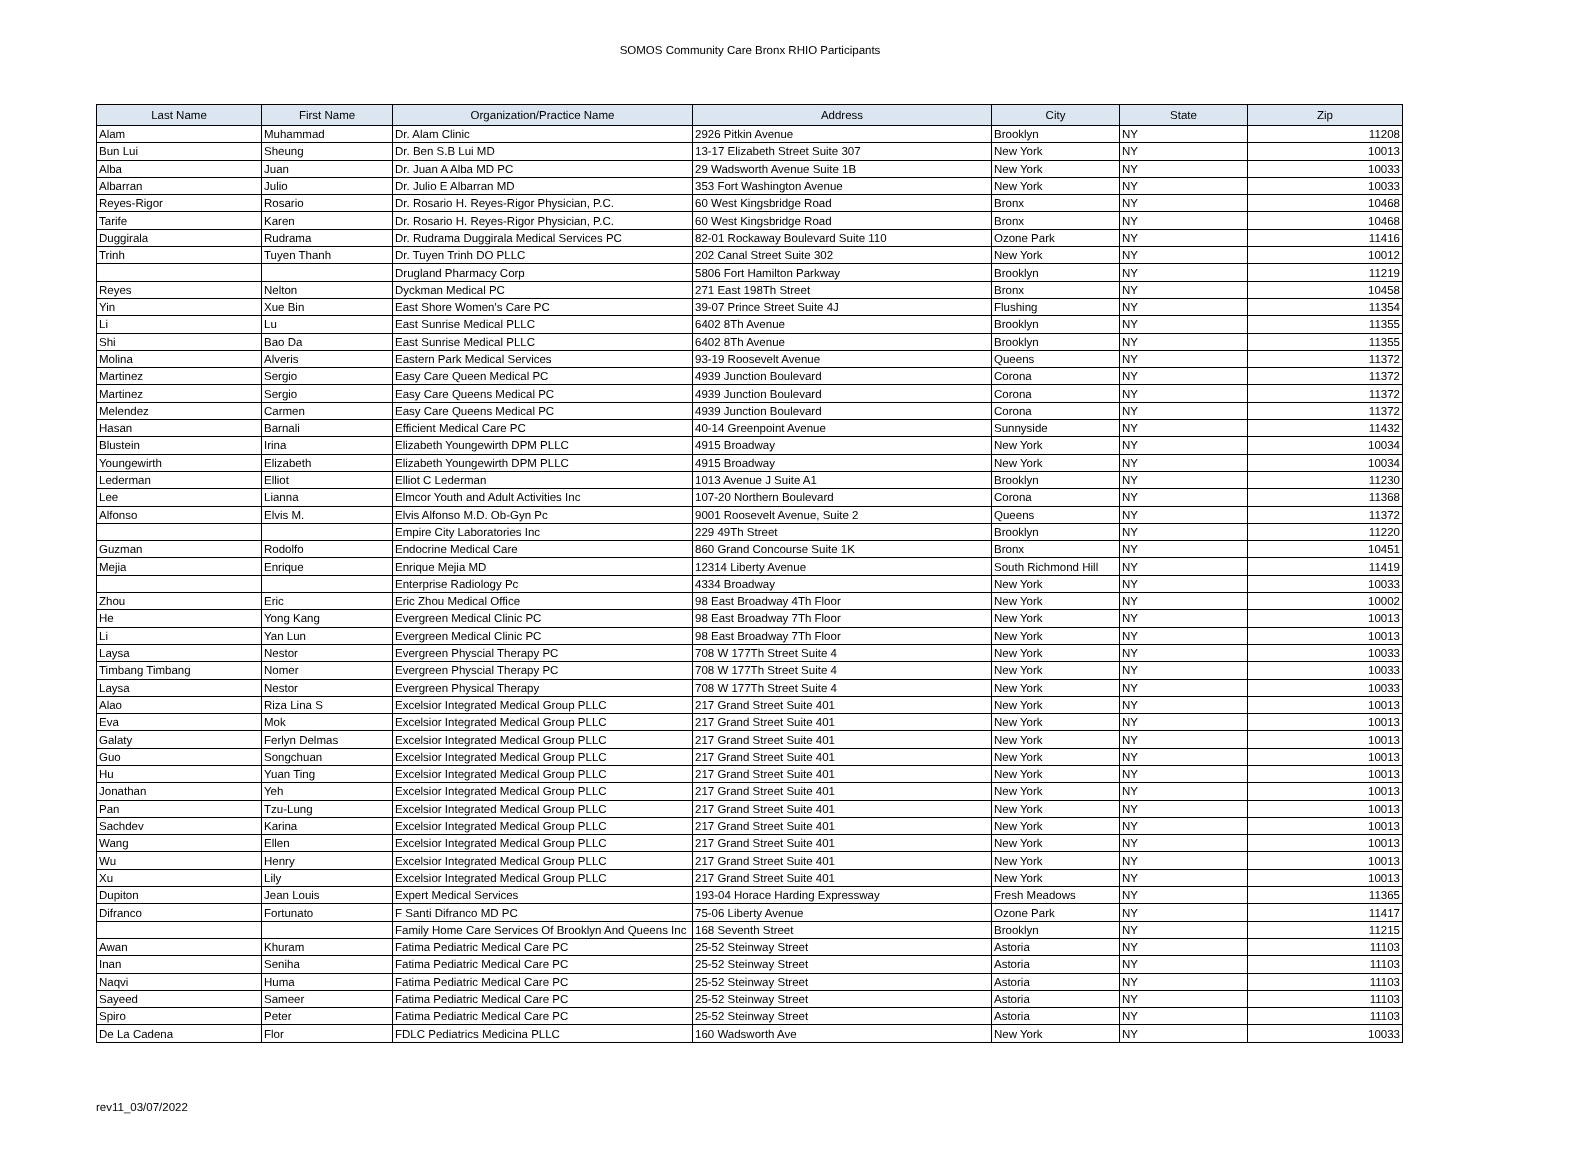SOMOS Community Care Bronx RHIO Participants
| Last Name | First Name | Organization/Practice Name | Address | City | State | Zip |
| --- | --- | --- | --- | --- | --- | --- |
| Alam | Muhammad | Dr. Alam Clinic | 2926 Pitkin Avenue | Brooklyn | NY | 11208 |
| Bun Lui | Sheung | Dr. Ben S.B Lui MD | 13-17 Elizabeth Street Suite 307 | New York | NY | 10013 |
| Alba | Juan | Dr. Juan A Alba MD PC | 29 Wadsworth Avenue Suite 1B | New York | NY | 10033 |
| Albarran | Julio | Dr. Julio E Albarran MD | 353 Fort Washington Avenue | New York | NY | 10033 |
| Reyes-Rigor | Rosario | Dr. Rosario H. Reyes-Rigor Physician, P.C. | 60 West Kingsbridge Road | Bronx | NY | 10468 |
| Tarife | Karen | Dr. Rosario H. Reyes-Rigor Physician, P.C. | 60 West Kingsbridge Road | Bronx | NY | 10468 |
| Duggirala | Rudrama | Dr. Rudrama Duggirala Medical Services PC | 82-01 Rockaway Boulevard Suite 110 | Ozone Park | NY | 11416 |
| Trinh | Tuyen Thanh | Dr. Tuyen Trinh DO PLLC | 202 Canal Street Suite 302 | New York | NY | 10012 |
| | | Drugland Pharmacy Corp | 5806 Fort Hamilton Parkway | Brooklyn | NY | 11219 |
| Reyes | Nelton | Dyckman Medical PC | 271 East 198Th Street | Bronx | NY | 10458 |
| Yin | Xue Bin | East Shore Women's Care PC | 39-07 Prince Street Suite 4J | Flushing | NY | 11354 |
| Li | Lu | East Sunrise Medical PLLC | 6402 8Th Avenue | Brooklyn | NY | 11355 |
| Shi | Bao Da | East Sunrise Medical PLLC | 6402 8Th Avenue | Brooklyn | NY | 11355 |
| Molina | Alveris | Eastern Park Medical Services | 93-19 Roosevelt Avenue | Queens | NY | 11372 |
| Martinez | Sergio | Easy Care Queen Medical PC | 4939 Junction Boulevard | Corona | NY | 11372 |
| Martinez | Sergio | Easy Care Queens Medical PC | 4939 Junction Boulevard | Corona | NY | 11372 |
| Melendez | Carmen | Easy Care Queens Medical PC | 4939 Junction Boulevard | Corona | NY | 11372 |
| Hasan | Barnali | Efficient Medical Care PC | 40-14 Greenpoint Avenue | Sunnyside | NY | 11432 |
| Blustein | Irina | Elizabeth Youngewirth DPM PLLC | 4915 Broadway | New York | NY | 10034 |
| Youngewirth | Elizabeth | Elizabeth Youngewirth DPM PLLC | 4915 Broadway | New York | NY | 10034 |
| Lederman | Elliot | Elliot C Lederman | 1013 Avenue J Suite A1 | Brooklyn | NY | 11230 |
| Lee | Lianna | Elmcor Youth and Adult Activities Inc | 107-20 Northern Boulevard | Corona | NY | 11368 |
| Alfonso | Elvis M. | Elvis Alfonso M.D. Ob-Gyn Pc | 9001 Roosevelt Avenue, Suite 2 | Queens | NY | 11372 |
| | | Empire City Laboratories Inc | 229 49Th Street | Brooklyn | NY | 11220 |
| Guzman | Rodolfo | Endocrine Medical Care | 860 Grand Concourse Suite 1K | Bronx | NY | 10451 |
| Mejia | Enrique | Enrique Mejia MD | 12314 Liberty Avenue | South Richmond Hill | NY | 11419 |
| | | Enterprise Radiology Pc | 4334 Broadway | New York | NY | 10033 |
| Zhou | Eric | Eric Zhou Medical Office | 98 East Broadway 4Th Floor | New York | NY | 10002 |
| He | Yong Kang | Evergreen Medical Clinic PC | 98 East Broadway 7Th Floor | New York | NY | 10013 |
| Li | Yan Lun | Evergreen Medical Clinic PC | 98 East Broadway 7Th Floor | New York | NY | 10013 |
| Laysa | Nestor | Evergreen Physcial Therapy PC | 708 W 177Th Street Suite 4 | New York | NY | 10033 |
| Timbang Timbang | Nomer | Evergreen Physcial Therapy PC | 708 W 177Th Street Suite 4 | New York | NY | 10033 |
| Laysa | Nestor | Evergreen Physical Therapy | 708 W 177Th Street Suite 4 | New York | NY | 10033 |
| Alao | Riza Lina S | Excelsior Integrated Medical Group PLLC | 217 Grand Street Suite 401 | New York | NY | 10013 |
| Eva | Mok | Excelsior Integrated Medical Group PLLC | 217 Grand Street Suite 401 | New York | NY | 10013 |
| Galaty | Ferlyn Delmas | Excelsior Integrated Medical Group PLLC | 217 Grand Street Suite 401 | New York | NY | 10013 |
| Guo | Songchuan | Excelsior Integrated Medical Group PLLC | 217 Grand Street Suite 401 | New York | NY | 10013 |
| Hu | Yuan Ting | Excelsior Integrated Medical Group PLLC | 217 Grand Street Suite 401 | New York | NY | 10013 |
| Jonathan | Yeh | Excelsior Integrated Medical Group PLLC | 217 Grand Street Suite 401 | New York | NY | 10013 |
| Pan | Tzu-Lung | Excelsior Integrated Medical Group PLLC | 217 Grand Street Suite 401 | New York | NY | 10013 |
| Sachdev | Karina | Excelsior Integrated Medical Group PLLC | 217 Grand Street Suite 401 | New York | NY | 10013 |
| Wang | Ellen | Excelsior Integrated Medical Group PLLC | 217 Grand Street Suite 401 | New York | NY | 10013 |
| Wu | Henry | Excelsior Integrated Medical Group PLLC | 217 Grand Street Suite 401 | New York | NY | 10013 |
| Xu | Lily | Excelsior Integrated Medical Group PLLC | 217 Grand Street Suite 401 | New York | NY | 10013 |
| Dupiton | Jean Louis | Expert Medical Services | 193-04 Horace Harding Expressway | Fresh Meadows | NY | 11365 |
| Difranco | Fortunato | F Santi Difranco MD PC | 75-06 Liberty Avenue | Ozone Park | NY | 11417 |
| | | Family Home Care Services Of Brooklyn And Queens Inc | 168 Seventh Street | Brooklyn | NY | 11215 |
| Awan | Khuram | Fatima Pediatric Medical Care PC | 25-52 Steinway Street | Astoria | NY | 11103 |
| Inan | Seniha | Fatima Pediatric Medical Care PC | 25-52 Steinway Street | Astoria | NY | 11103 |
| Naqvi | Huma | Fatima Pediatric Medical Care PC | 25-52 Steinway Street | Astoria | NY | 11103 |
| Sayeed | Sameer | Fatima Pediatric Medical Care PC | 25-52 Steinway Street | Astoria | NY | 11103 |
| Spiro | Peter | Fatima Pediatric Medical Care PC | 25-52 Steinway Street | Astoria | NY | 11103 |
| De La Cadena | Flor | FDLC Pediatrics Medicina PLLC | 160 Wadsworth Ave | New York | NY | 10033 |
rev11_03/07/2022